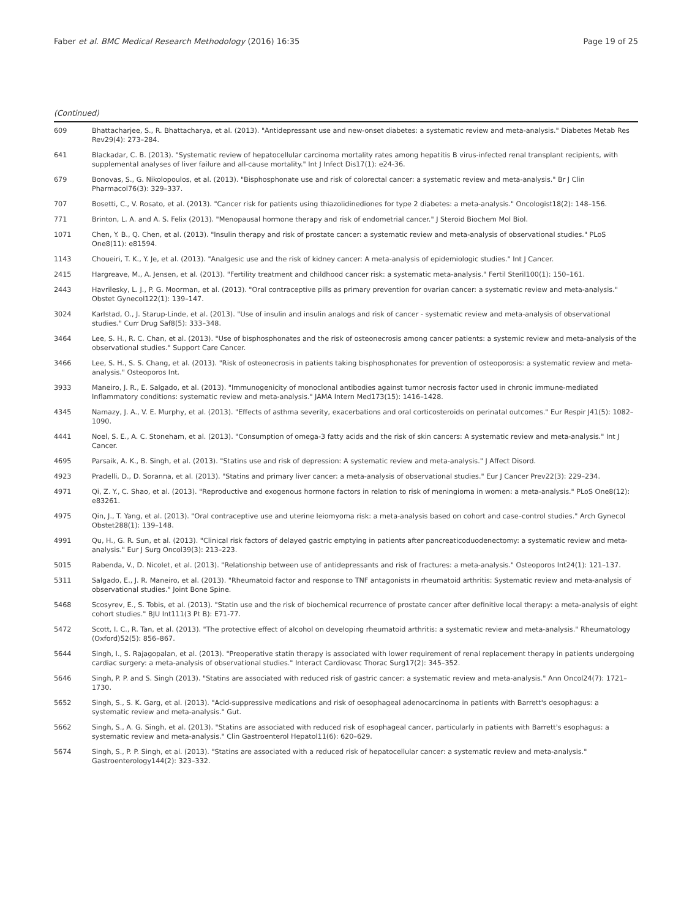Faber et al. BMC Medical Research Methodology (2016) 16:35 Page 19 of 25
(Continued)
| 609 | Bhattacharjee, S., R. Bhattacharya, et al. (2013). "Antidepressant use and new-onset diabetes: a systematic review and meta-analysis." Diabetes Metab Res Rev29(4): 273–284. |
| 641 | Blackadar, C. B. (2013). "Systematic review of hepatocellular carcinoma mortality rates among hepatitis B virus-infected renal transplant recipients, with supplemental analyses of liver failure and all-cause mortality." Int J Infect Dis17(1): e24-36. |
| 679 | Bonovas, S., G. Nikolopoulos, et al. (2013). "Bisphosphonate use and risk of colorectal cancer: a systematic review and meta-analysis." Br J Clin Pharmacol76(3): 329–337. |
| 707 | Bosetti, C., V. Rosato, et al. (2013). "Cancer risk for patients using thiazolidinediones for type 2 diabetes: a meta-analysis." Oncologist18(2): 148–156. |
| 771 | Brinton, L. A. and A. S. Felix (2013). "Menopausal hormone therapy and risk of endometrial cancer." J Steroid Biochem Mol Biol. |
| 1071 | Chen, Y. B., Q. Chen, et al. (2013). "Insulin therapy and risk of prostate cancer: a systematic review and meta-analysis of observational studies." PLoS One8(11): e81594. |
| 1143 | Choueiri, T. K., Y. Je, et al. (2013). "Analgesic use and the risk of kidney cancer: A meta-analysis of epidemiologic studies." Int J Cancer. |
| 2415 | Hargreave, M., A. Jensen, et al. (2013). "Fertility treatment and childhood cancer risk: a systematic meta-analysis." Fertil Steril100(1): 150–161. |
| 2443 | Havrilesky, L. J., P. G. Moorman, et al. (2013). "Oral contraceptive pills as primary prevention for ovarian cancer: a systematic review and meta-analysis." Obstet Gynecol122(1): 139–147. |
| 3024 | Karlstad, O., J. Starup-Linde, et al. (2013). "Use of insulin and insulin analogs and risk of cancer - systematic review and meta-analysis of observational studies." Curr Drug Saf8(5): 333–348. |
| 3464 | Lee, S. H., R. C. Chan, et al. (2013). "Use of bisphosphonates and the risk of osteonecrosis among cancer patients: a systemic review and meta-analysis of the observational studies." Support Care Cancer. |
| 3466 | Lee, S. H., S. S. Chang, et al. (2013). "Risk of osteonecrosis in patients taking bisphosphonates for prevention of osteoporosis: a systematic review and meta-analysis." Osteoporos Int. |
| 3933 | Maneiro, J. R., E. Salgado, et al. (2013). "Immunogenicity of monoclonal antibodies against tumor necrosis factor used in chronic immune-mediated Inflammatory conditions: systematic review and meta-analysis." JAMA Intern Med173(15): 1416–1428. |
| 4345 | Namazy, J. A., V. E. Murphy, et al. (2013). "Effects of asthma severity, exacerbations and oral corticosteroids on perinatal outcomes." Eur Respir J41(5): 1082–1090. |
| 4441 | Noel, S. E., A. C. Stoneham, et al. (2013). "Consumption of omega-3 fatty acids and the risk of skin cancers: A systematic review and meta-analysis." Int J Cancer. |
| 4695 | Parsaik, A. K., B. Singh, et al. (2013). "Statins use and risk of depression: A systematic review and meta-analysis." J Affect Disord. |
| 4923 | Pradelli, D., D. Soranna, et al. (2013). "Statins and primary liver cancer: a meta-analysis of observational studies." Eur J Cancer Prev22(3): 229–234. |
| 4971 | Qi, Z. Y., C. Shao, et al. (2013). "Reproductive and exogenous hormone factors in relation to risk of meningioma in women: a meta-analysis." PLoS One8(12): e83261. |
| 4975 | Qin, J., T. Yang, et al. (2013). "Oral contraceptive use and uterine leiomyoma risk: a meta-analysis based on cohort and case–control studies." Arch Gynecol Obstet288(1): 139–148. |
| 4991 | Qu, H., G. R. Sun, et al. (2013). "Clinical risk factors of delayed gastric emptying in patients after pancreaticoduodenectomy: a systematic review and meta-analysis." Eur J Surg Oncol39(3): 213–223. |
| 5015 | Rabenda, V., D. Nicolet, et al. (2013). "Relationship between use of antidepressants and risk of fractures: a meta-analysis." Osteoporos Int24(1): 121–137. |
| 5311 | Salgado, E., J. R. Maneiro, et al. (2013). "Rheumatoid factor and response to TNF antagonists in rheumatoid arthritis: Systematic review and meta-analysis of observational studies." Joint Bone Spine. |
| 5468 | Scosyrev, E., S. Tobis, et al. (2013). "Statin use and the risk of biochemical recurrence of prostate cancer after definitive local therapy: a meta-analysis of eight cohort studies." BJU Int111(3 Pt B): E71-77. |
| 5472 | Scott, I. C., R. Tan, et al. (2013). "The protective effect of alcohol on developing rheumatoid arthritis: a systematic review and meta-analysis." Rheumatology (Oxford)52(5): 856–867. |
| 5644 | Singh, I., S. Rajagopalan, et al. (2013). "Preoperative statin therapy is associated with lower requirement of renal replacement therapy in patients undergoing cardiac surgery: a meta-analysis of observational studies." Interact Cardiovasc Thorac Surg17(2): 345–352. |
| 5646 | Singh, P. P. and S. Singh (2013). "Statins are associated with reduced risk of gastric cancer: a systematic review and meta-analysis." Ann Oncol24(7): 1721–1730. |
| 5652 | Singh, S., S. K. Garg, et al. (2013). "Acid-suppressive medications and risk of oesophageal adenocarcinoma in patients with Barrett's oesophagus: a systematic review and meta-analysis." Gut. |
| 5662 | Singh, S., A. G. Singh, et al. (2013). "Statins are associated with reduced risk of esophageal cancer, particularly in patients with Barrett's esophagus: a systematic review and meta-analysis." Clin Gastroenterol Hepatol11(6): 620–629. |
| 5674 | Singh, S., P. P. Singh, et al. (2013). "Statins are associated with a reduced risk of hepatocellular cancer: a systematic review and meta-analysis." Gastroenterology144(2): 323–332. |